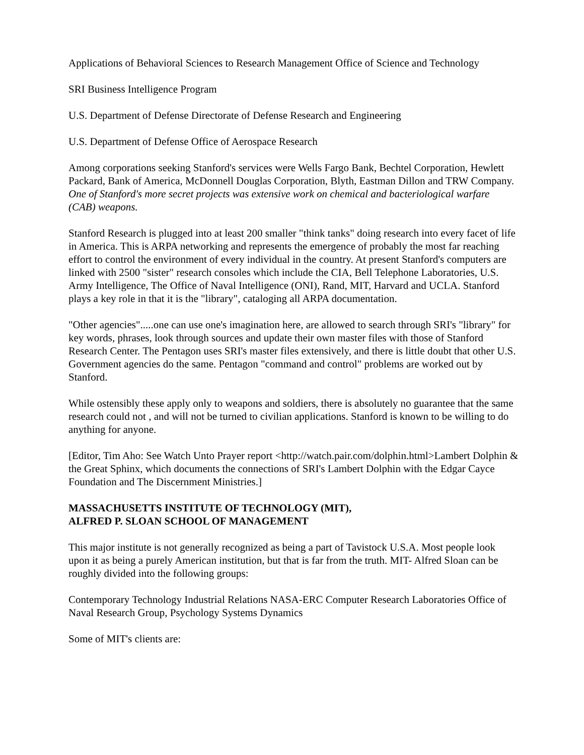Applications of Behavioral Sciences to Research Management Office of Science and Technology
SRI Business Intelligence Program
U.S. Department of Defense Directorate of Defense Research and Engineering
U.S. Department of Defense Office of Aerospace Research
Among corporations seeking Stanford's services were Wells Fargo Bank, Bechtel Corporation, Hewlett Packard, Bank of America, McDonnell Douglas Corporation, Blyth, Eastman Dillon and TRW Company. One of Stanford's more secret projects was extensive work on chemical and bacteriological warfare (CAB) weapons.
Stanford Research is plugged into at least 200 smaller "think tanks" doing research into every facet of life in America. This is ARPA networking and represents the emergence of probably the most far reaching effort to control the environment of every individual in the country. At present Stanford's computers are linked with 2500 "sister" research consoles which include the CIA, Bell Telephone Laboratories, U.S. Army Intelligence, The Office of Naval Intelligence (ONI), Rand, MIT, Harvard and UCLA. Stanford plays a key role in that it is the "library", cataloging all ARPA documentation.
"Other agencies".....one can use one's imagination here, are allowed to search through SRI's "library" for key words, phrases, look through sources and update their own master files with those of Stanford Research Center. The Pentagon uses SRI's master files extensively, and there is little doubt that other U.S. Government agencies do the same. Pentagon "command and control" problems are worked out by Stanford.
While ostensibly these apply only to weapons and soldiers, there is absolutely no guarantee that the same research could not , and will not be turned to civilian applications. Stanford is known to be willing to do anything for anyone.
[Editor, Tim Aho: See Watch Unto Prayer report <http://watch.pair.com/dolphin.html>Lambert Dolphin & the Great Sphinx, which documents the connections of SRI's Lambert Dolphin with the Edgar Cayce Foundation and The Discernment Ministries.]
MASSACHUSETTS INSTITUTE OF TECHNOLOGY (MIT),
ALFRED P. SLOAN SCHOOL OF MANAGEMENT
This major institute is not generally recognized as being a part of Tavistock U.S.A. Most people look upon it as being a purely American institution, but that is far from the truth. MIT- Alfred Sloan can be roughly divided into the following groups:
Contemporary Technology Industrial Relations NASA-ERC Computer Research Laboratories Office of Naval Research Group, Psychology Systems Dynamics
Some of MIT's clients are: